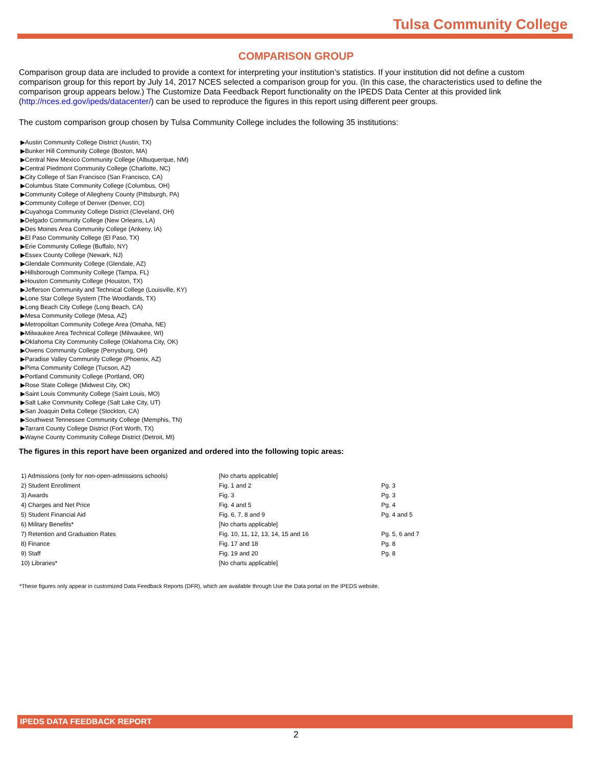Tulsa Community College
COMPARISON GROUP
Comparison group data are included to provide a context for interpreting your institution’s statistics. If your institution did not define a custom comparison group for this report by July 14, 2017 NCES selected a comparison group for you. (In this case, the characteristics used to define the comparison group appears below.) The Customize Data Feedback Report functionality on the IPEDS Data Center at this provided link (http://nces.ed.gov/ipeds/datacenter/) can be used to reproduce the figures in this report using different peer groups.
The custom comparison group chosen by Tulsa Community College includes the following 35 institutions:
▶Austin Community College District (Austin, TX)
▶Bunker Hill Community College (Boston, MA)
▶Central New Mexico Community College (Albuquerque, NM)
▶Central Piedmont Community College (Charlotte, NC)
▶City College of San Francisco (San Francisco, CA)
▶Columbus State Community College (Columbus, OH)
▶Community College of Allegheny County (Pittsburgh, PA)
▶Community College of Denver (Denver, CO)
▶Cuyahoga Community College District (Cleveland, OH)
▶Delgado Community College (New Orleans, LA)
▶Des Moines Area Community College (Ankeny, IA)
▶El Paso Community College (El Paso, TX)
▶Erie Community College (Buffalo, NY)
▶Essex County College (Newark, NJ)
▶Glendale Community College (Glendale, AZ)
▶Hillsborough Community College (Tampa, FL)
▶Houston Community College (Houston, TX)
▶Jefferson Community and Technical College (Louisville, KY)
▶Lone Star College System (The Woodlands, TX)
▶Long Beach City College (Long Beach, CA)
▶Mesa Community College (Mesa, AZ)
▶Metropolitan Community College Area (Omaha, NE)
▶Milwaukee Area Technical College (Milwaukee, WI)
▶Oklahoma City Community College (Oklahoma City, OK)
▶Owens Community College (Perrysburg, OH)
▶Paradise Valley Community College (Phoenix, AZ)
▶Pima Community College (Tucson, AZ)
▶Portland Community College (Portland, OR)
▶Rose State College (Midwest City, OK)
▶Saint Louis Community College (Saint Louis, MO)
▶Salt Lake Community College (Salt Lake City, UT)
▶San Joaquin Delta College (Stockton, CA)
▶Southwest Tennessee Community College (Memphis, TN)
▶Tarrant County College District (Fort Worth, TX)
▶Wayne County Community College District (Detroit, MI)
The figures in this report have been organized and ordered into the following topic areas:
| 1) Admissions (only for non-open-admissions schools) | [No charts applicable] | |
| 2) Student Enrollment | Fig. 1 and 2 | Pg. 3 |
| 3) Awards | Fig. 3 | Pg. 3 |
| 4) Charges and Net Price | Fig. 4 and 5 | Pg. 4 |
| 5) Student Financial Aid | Fig. 6, 7, 8 and 9 | Pg. 4 and 5 |
| 6) Military Benefits* | [No charts applicable] | |
| 7) Retention and Graduation Rates | Fig. 10, 11, 12, 13, 14, 15 and 16 | Pg. 5, 6 and 7 |
| 8) Finance | Fig. 17 and 18 | Pg. 8 |
| 9) Staff | Fig. 19 and 20 | Pg. 8 |
| 10) Libraries* | [No charts applicable] | |
*These figures only appear in customized Data Feedback Reports (DFR), which are available through Use the Data portal on the IPEDS website.
IPEDS DATA FEEDBACK REPORT
2